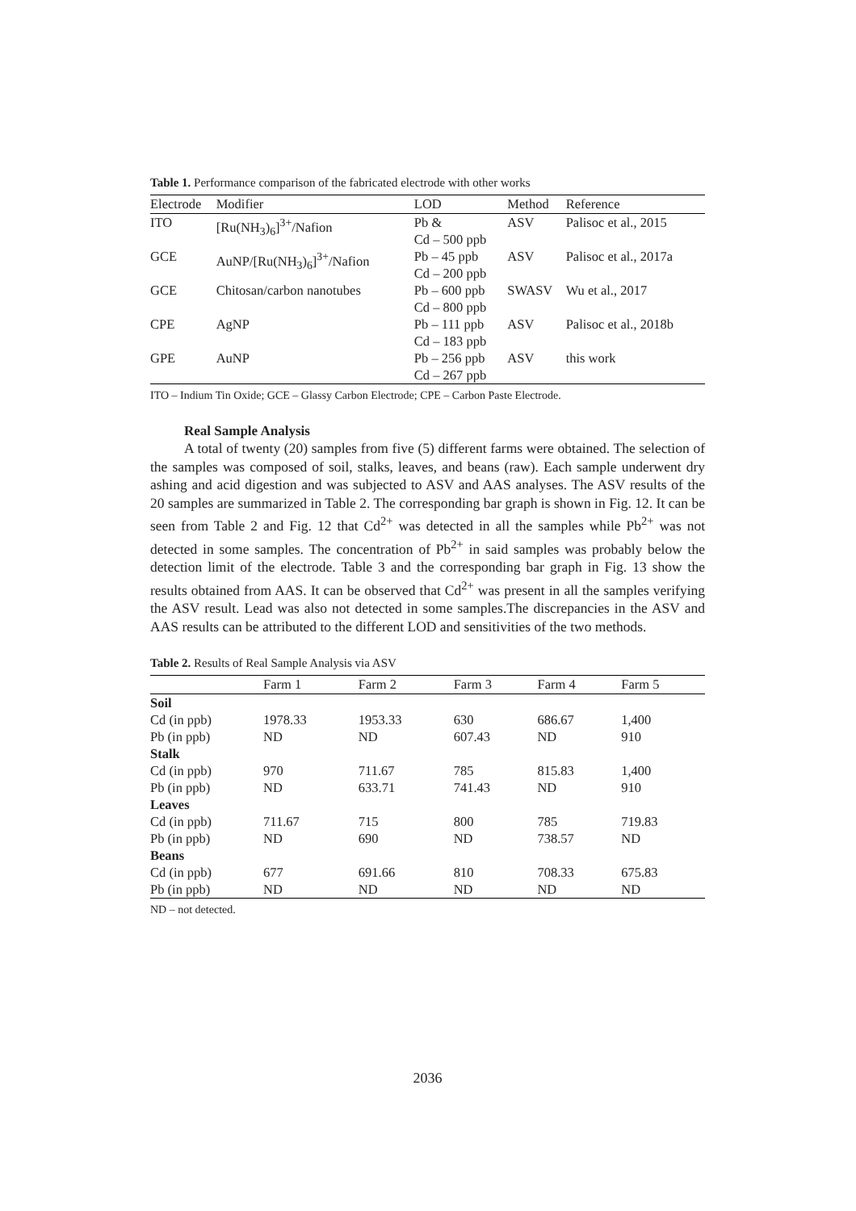Table 1. Performance comparison of the fabricated electrode with other works
| Electrode | Modifier | LOD | Method | Reference |
| --- | --- | --- | --- | --- |
| ITO | [Ru(NH<sub>3</sub>)<sub>6</sub>]<sup>3+</sup>/Nafion | Pb & Cd – 500 ppb | ASV | Palisoc et al., 2015 |
| GCE | AuNP/[Ru(NH<sub>3</sub>)<sub>6</sub>]<sup>3+</sup>/Nafion | Pb – 45 ppb Cd – 200 ppb | ASV | Palisoc et al., 2017a |
| GCE | Chitosan/carbon nanotubes | Pb – 600 ppb Cd – 800 ppb | SWASV | Wu et al., 2017 |
| CPE | AgNP | Pb – 111 ppb Cd – 183 ppb | ASV | Palisoc et al., 2018b |
| GPE | AuNP | Pb – 256 ppb Cd – 267 ppb | ASV | this work |
ITO – Indium Tin Oxide; GCE – Glassy Carbon Electrode; CPE – Carbon Paste Electrode.
Real Sample Analysis
A total of twenty (20) samples from five (5) different farms were obtained. The selection of the samples was composed of soil, stalks, leaves, and beans (raw). Each sample underwent dry ashing and acid digestion and was subjected to ASV and AAS analyses. The ASV results of the 20 samples are summarized in Table 2. The corresponding bar graph is shown in Fig. 12. It can be seen from Table 2 and Fig. 12 that Cd<sup>2+</sup> was detected in all the samples while Pb<sup>2+</sup> was not detected in some samples. The concentration of Pb<sup>2+</sup> in said samples was probably below the detection limit of the electrode. Table 3 and the corresponding bar graph in Fig. 13 show the results obtained from AAS. It can be observed that Cd<sup>2+</sup> was present in all the samples verifying the ASV result. Lead was also not detected in some samples.The discrepancies in the ASV and AAS results can be attributed to the different LOD and sensitivities of the two methods.
Table 2. Results of Real Sample Analysis via ASV
| | Farm 1 | Farm 2 | Farm 3 | Farm 4 | Farm 5 |
| --- | --- | --- | --- | --- | --- |
| Soil | | | | | |
| Cd (in ppb) | 1978.33 | 1953.33 | 630 | 686.67 | 1,400 |
| Pb (in ppb) | ND | ND | 607.43 | ND | 910 |
| Stalk | | | | | |
| Cd (in ppb) | 970 | 711.67 | 785 | 815.83 | 1,400 |
| Pb (in ppb) | ND | 633.71 | 741.43 | ND | 910 |
| Leaves | | | | | |
| Cd (in ppb) | 711.67 | 715 | 800 | 785 | 719.83 |
| Pb (in ppb) | ND | 690 | ND | 738.57 | ND |
| Beans | | | | | |
| Cd (in ppb) | 677 | 691.66 | 810 | 708.33 | 675.83 |
| Pb (in ppb) | ND | ND | ND | ND | ND |
ND – not detected.
2036